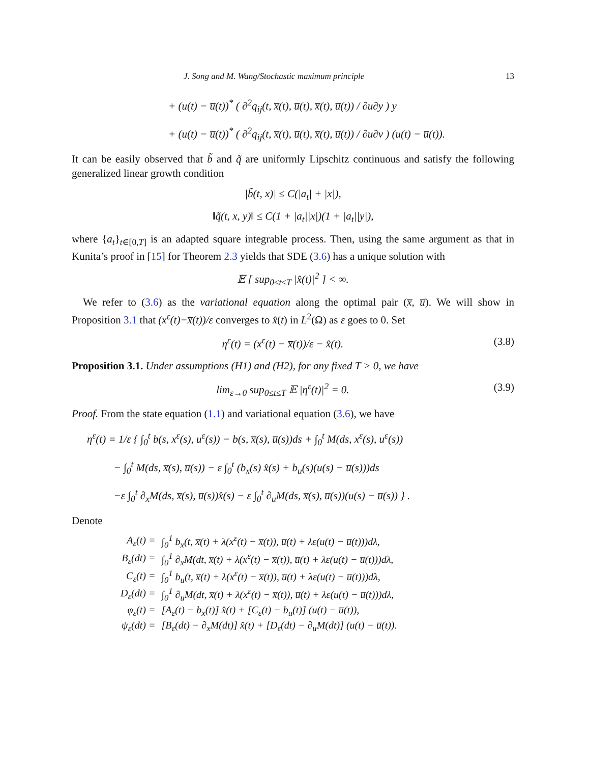J. Song and M. Wang/Stochastic maximum principle 13
+ (u(t) − u̅(t))<sup>*</sup> ( ∂<sup>2</sup>q<sub>ij</sub>(t, x̅(t), u̅(t), x̅(t), u̅(t)) / ∂u∂y ) y
+ (u(t) − u̅(t))<sup>*</sup> ( ∂<sup>2</sup>q<sub>ij</sub>(t, x̅(t), u̅(t), x̅(t), u̅(t)) / ∂u∂v ) (u(t) − u̅(t)).
It can be easily observed that b̃ and q̃ are uniformly Lipschitz continuous and satisfy the following generalized linear growth condition
|b̃(t, x)| ≤ C(|a<sub>t</sub>| + |x|),
‖q̃(t, x, y)‖ ≤ C(1 + |a<sub>t</sub>||x|)(1 + |a<sub>t</sub>||y|),
where {a<sub>t</sub>}<sub>t∈[0,T]</sub> is an adapted square integrable process. Then, using the same argument as that in Kunita’s proof in [15] for Theorem 2.3 yields that SDE (3.6) has a unique solution with
𝔼 [ sup<sub>0≤t≤T</sub> |x̂(t)|<sup>2</sup> ] < ∞.
We refer to (3.6) as the variational equation along the optimal pair (x̅, u̅). We will show in Proposition 3.1 that (x<sup>ε</sup>(t)−x̅(t))/ε converges to x̂(t) in L<sup>2</sup>(Ω) as ε goes to 0. Set
η<sup>ε</sup>(t) = (x<sup>ε</sup>(t) − x̅(t))/ε − x̂(t). (3.8)
Proposition 3.1. Under assumptions (H1) and (H2), for any fixed T > 0, we have
lim<sub>ε→0</sub> sup<sub>0≤t≤T</sub> 𝔼 |η<sup>ε</sup>(t)|<sup>2</sup> = 0. (3.9)
Proof. From the state equation (1.1) and variational equation (3.6), we have
η<sup>ε</sup>(t) = 1/ε { ∫<sub>0</sub><sup>t</sup> b(s, x<sup>ε</sup>(s), u<sup>ε</sup>(s)) − b(s, x̅(s), u̅(s))ds + ∫<sub>0</sub><sup>t</sup> M(ds, x<sup>ε</sup>(s), u<sup>ε</sup>(s))
− ∫<sub>0</sub><sup>t</sup> M(ds, x̅(s), u̅(s)) − ε ∫<sub>0</sub><sup>t</sup> (b<sub>x</sub>(s) x̂(s) + b<sub>u</sub>(s)(u(s) − u̅(s)))ds
−ε ∫<sub>0</sub><sup>t</sup> ∂<sub>x</sub>M(ds, x̅(s), u̅(s))x̂(s) − ε ∫<sub>0</sub><sup>t</sup> ∂<sub>u</sub>M(ds, x̅(s), u̅(s))(u(s) − u̅(s)) } .
Denote
| A<sub>ε</sub>(t) = | ∫<sub>0</sub><sup>1</sup> b<sub>x</sub>(t, x̅(t) + λ(x<sup>ε</sup>(t) − x̅(t)), u̅(t) + λε(u(t) − u̅(t)))dλ, |
| B<sub>ε</sub>(dt) = | ∫<sub>0</sub><sup>1</sup> ∂<sub>x</sub>M(dt, x̅(t) + λ(x<sup>ε</sup>(t) − x̅(t)), u̅(t) + λε(u(t) − u̅(t)))dλ, |
| C<sub>ε</sub>(t) = | ∫<sub>0</sub><sup>1</sup> b<sub>u</sub>(t, x̅(t) + λ(x<sup>ε</sup>(t) − x̅(t)), u̅(t) + λε(u(t) − u̅(t)))dλ, |
| D<sub>ε</sub>(dt) = | ∫<sub>0</sub><sup>1</sup> ∂<sub>u</sub>M(dt, x̅(t) + λ(x<sup>ε</sup>(t) − x̅(t)), u̅(t) + λε(u(t) − u̅(t)))dλ, |
| φ<sub>ε</sub>(t) = | [A<sub>ε</sub>(t) − b<sub>x</sub>(t)] x̂(t) + [C<sub>ε</sub>(t) − b<sub>u</sub>(t)] (u(t) − u̅(t)), |
| ψ<sub>ε</sub>(dt) = | [B<sub>ε</sub>(dt) − ∂<sub>x</sub>M(dt)] x̂(t) + [D<sub>ε</sub>(dt) − ∂<sub>u</sub>M(dt)] (u(t) − u̅(t)). |